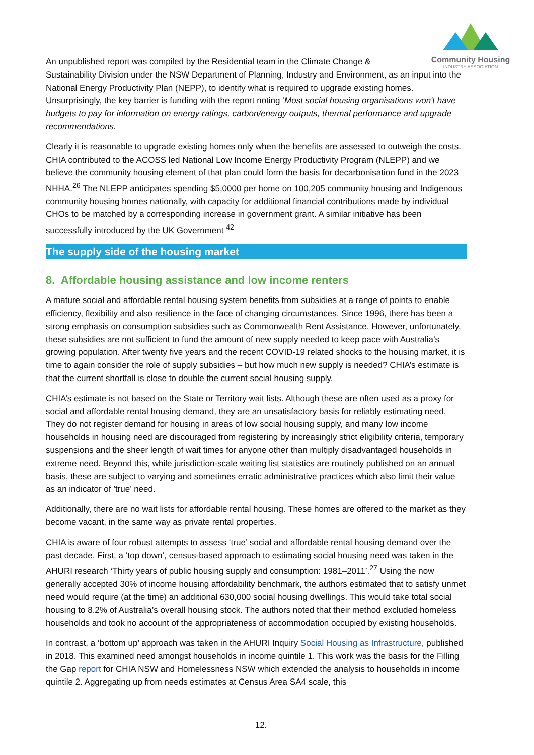Community Housing
INDUSTRY ASSOCIATION
An unpublished report was compiled by the Residential team in the Climate Change &
Sustainability Division under the NSW Department of Planning, Industry and Environment, as an input into the National Energy Productivity Plan (NEPP), to identify what is required to upgrade existing homes. Unsurprisingly, the key barrier is funding with the report noting ‘Most social housing organisations won't have budgets to pay for information on energy ratings, carbon/energy outputs, thermal performance and upgrade recommendations.
Clearly it is reasonable to upgrade existing homes only when the benefits are assessed to outweigh the costs. CHIA contributed to the ACOSS led National Low Income Energy Productivity Program (NLEPP) and we believe the community housing element of that plan could form the basis for decarbonisation fund in the 2023 NHHA.<sup>26</sup> The NLEPP anticipates spending $5,0000 per home on 100,205 community housing and Indigenous community housing homes nationally, with capacity for additional financial contributions made by individual CHOs to be matched by a corresponding increase in government grant. A similar initiative has been successfully introduced by the UK Government <sup>42</sup>
The supply side of the housing market
8. Affordable housing assistance and low income renters
A mature social and affordable rental housing system benefits from subsidies at a range of points to enable efficiency, flexibility and also resilience in the face of changing circumstances. Since 1996, there has been a strong emphasis on consumption subsidies such as Commonwealth Rent Assistance. However, unfortunately, these subsidies are not sufficient to fund the amount of new supply needed to keep pace with Australia’s growing population. After twenty five years and the recent COVID-19 related shocks to the housing market, it is time to again consider the role of supply subsidies – but how much new supply is needed? CHIA’s estimate is that the current shortfall is close to double the current social housing supply.
CHIA’s estimate is not based on the State or Territory wait lists. Although these are often used as a proxy for social and affordable rental housing demand, they are an unsatisfactory basis for reliably estimating need. They do not register demand for housing in areas of low social housing supply, and many low income households in housing need are discouraged from registering by increasingly strict eligibility criteria, temporary suspensions and the sheer length of wait times for anyone other than multiply disadvantaged households in extreme need. Beyond this, while jurisdiction-scale waiting list statistics are routinely published on an annual basis, these are subject to varying and sometimes erratic administrative practices which also limit their value as an indicator of ’true’ need.
Additionally, there are no wait lists for affordable rental housing. These homes are offered to the market as they become vacant, in the same way as private rental properties.
CHIA is aware of four robust attempts to assess ‘true’ social and affordable rental housing demand over the past decade. First, a ‘top down’, census-based approach to estimating social housing need was taken in the AHURI research ‘Thirty years of public housing supply and consumption: 1981–2011’.<sup>27</sup> Using the now generally accepted 30% of income housing affordability benchmark, the authors estimated that to satisfy unmet need would require (at the time) an additional 630,000 social housing dwellings. This would take total social housing to 8.2% of Australia’s overall housing stock. The authors noted that their method excluded homeless households and took no account of the appropriateness of accommodation occupied by existing households.
In contrast, a ‘bottom up’ approach was taken in the AHURI Inquiry Social Housing as Infrastructure, published in 2018. This examined need amongst households in income quintile 1. This work was the basis for the Filling the Gap report for CHIA NSW and Homelessness NSW which extended the analysis to households in income quintile 2. Aggregating up from needs estimates at Census Area SA4 scale, this
12.